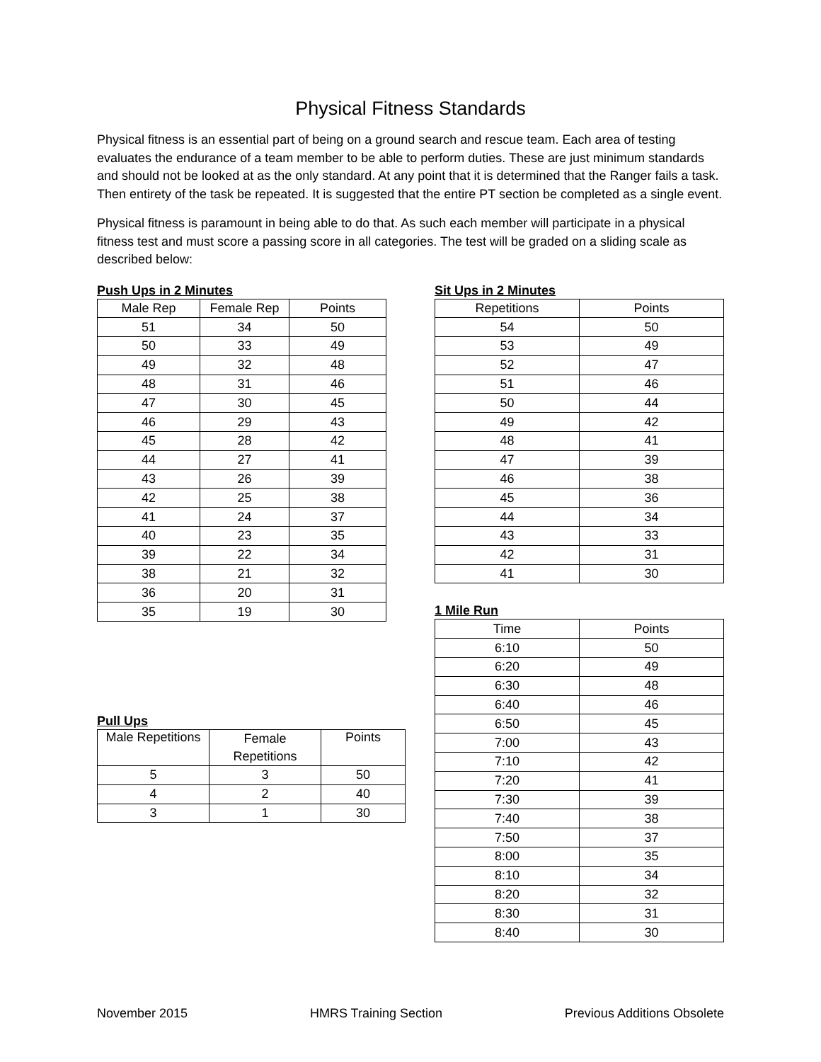Physical Fitness Standards
Physical fitness is an essential part of being on a ground search and rescue team. Each area of testing evaluates the endurance of a team member to be able to perform duties. These are just minimum standards and should not be looked at as the only standard. At any point that it is determined that the Ranger fails a task. Then entirety of the task be repeated. It is suggested that the entire PT section be completed as a single event.
Physical fitness is paramount in being able to do that. As such each member will participate in a physical fitness test and must score a passing score in all categories. The test will be graded on a sliding scale as described below:
Push Ups in 2 Minutes
| Male Rep | Female Rep | Points |
| 51 | 34 | 50 |
| 50 | 33 | 49 |
| 49 | 32 | 48 |
| 48 | 31 | 46 |
| 47 | 30 | 45 |
| 46 | 29 | 43 |
| 45 | 28 | 42 |
| 44 | 27 | 41 |
| 43 | 26 | 39 |
| 42 | 25 | 38 |
| 41 | 24 | 37 |
| 40 | 23 | 35 |
| 39 | 22 | 34 |
| 38 | 21 | 32 |
| 36 | 20 | 31 |
| 35 | 19 | 30 |
Pull Ups
| Male Repetitions | Female Repetitions | Points |
| 5 | 3 | 50 |
| 4 | 2 | 40 |
| 3 | 1 | 30 |
Sit Ups in 2 Minutes
| Repetitions | Points |
| 54 | 50 |
| 53 | 49 |
| 52 | 47 |
| 51 | 46 |
| 50 | 44 |
| 49 | 42 |
| 48 | 41 |
| 47 | 39 |
| 46 | 38 |
| 45 | 36 |
| 44 | 34 |
| 43 | 33 |
| 42 | 31 |
| 41 | 30 |
1 Mile Run
| Time | Points |
| 6:10 | 50 |
| 6:20 | 49 |
| 6:30 | 48 |
| 6:40 | 46 |
| 6:50 | 45 |
| 7:00 | 43 |
| 7:10 | 42 |
| 7:20 | 41 |
| 7:30 | 39 |
| 7:40 | 38 |
| 7:50 | 37 |
| 8:00 | 35 |
| 8:10 | 34 |
| 8:20 | 32 |
| 8:30 | 31 |
| 8:40 | 30 |
November 2015 HMRS Training Section Previous Additions Obsolete